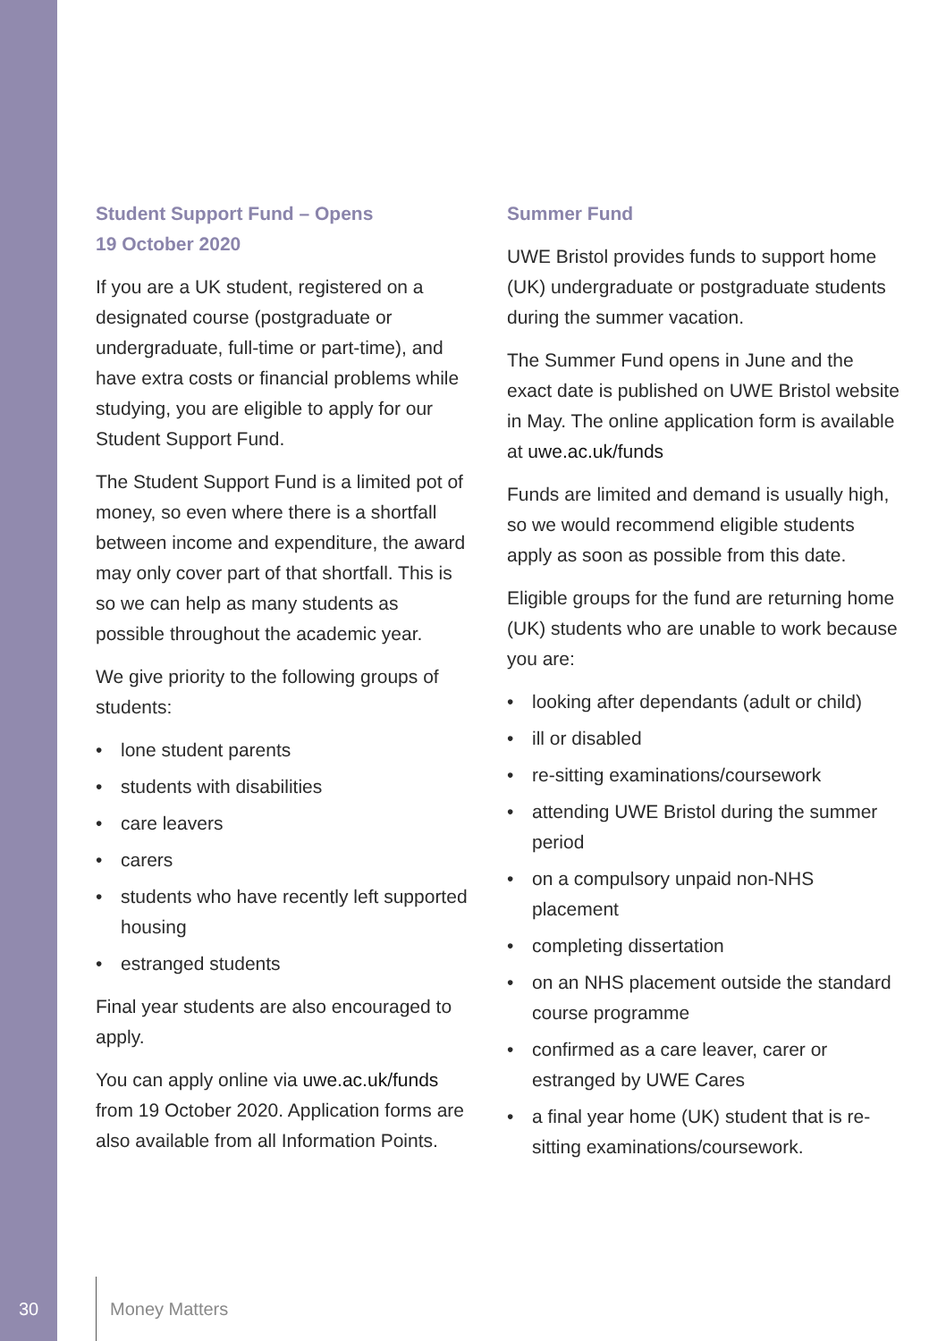Student Support Fund – Opens
19 October 2020
If you are a UK student, registered on a designated course (postgraduate or undergraduate, full-time or part-time), and have extra costs or financial problems while studying, you are eligible to apply for our Student Support Fund.
The Student Support Fund is a limited pot of money, so even where there is a shortfall between income and expenditure, the award may only cover part of that shortfall. This is so we can help as many students as possible throughout the academic year.
We give priority to the following groups of students:
• lone student parents
• students with disabilities
• care leavers
• carers
• students who have recently left supported housing
• estranged students
Final year students are also encouraged to apply.
You can apply online via uwe.ac.uk/funds from 19 October 2020. Application forms are also available from all Information Points.
Summer Fund
UWE Bristol provides funds to support home (UK) undergraduate or postgraduate students during the summer vacation.
The Summer Fund opens in June and the exact date is published on UWE Bristol website in May. The online application form is available at uwe.ac.uk/funds
Funds are limited and demand is usually high, so we would recommend eligible students apply as soon as possible from this date.
Eligible groups for the fund are returning home (UK) students who are unable to work because you are:
• looking after dependants (adult or child)
• ill or disabled
• re-sitting examinations/coursework
• attending UWE Bristol during the summer period
• on a compulsory unpaid non-NHS placement
• completing dissertation
• on an NHS placement outside the standard course programme
• confirmed as a care leaver, carer or estranged by UWE Cares
• a final year home (UK) student that is re-sitting examinations/coursework.
30 Money Matters